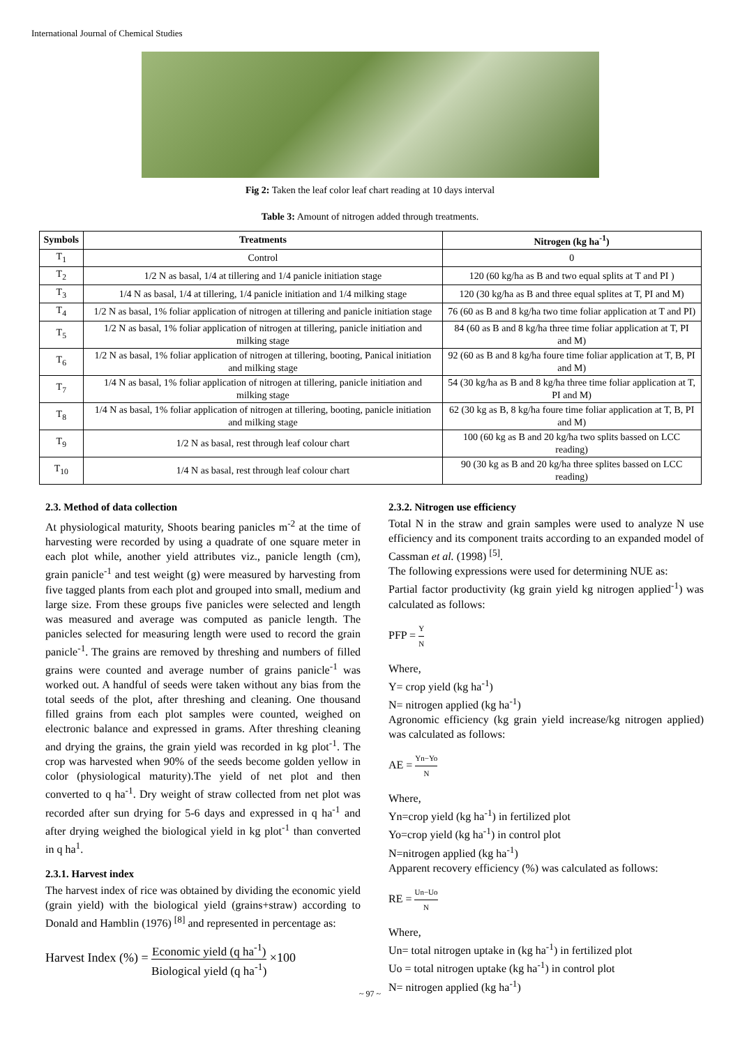International Journal of Chemical Studies
Fig 2: Taken the leaf color leaf chart reading at 10 days interval
Table 3: Amount of nitrogen added through treatments.
| Symbols | Treatments | Nitrogen (kg ha<sup>-1</sup>) |
| --- | --- | --- |
| T<sub>1</sub> | Control | 0 |
| T<sub>2</sub> | 1/2 N as basal, 1/4 at tillering and 1/4 panicle initiation stage | 120 (60 kg/ha as B and two equal splits at T and PI ) |
| T<sub>3</sub> | 1/4 N as basal, 1/4 at tillering, 1/4 panicle initiation and 1/4 milking stage | 120 (30 kg/ha as B and three equal splites at T, PI and M) |
| T<sub>4</sub> | 1/2 N as basal, 1% foliar application of nitrogen at tillering and panicle initiation stage | 76 (60 as B and 8 kg/ha two time foliar application at T and PI) |
| T<sub>5</sub> | 1/2 N as basal, 1% foliar application of nitrogen at tillering, panicle initiation and milking stage | 84 (60 as B and 8 kg/ha three time foliar application at T, PI and M) |
| T<sub>6</sub> | 1/2 N as basal, 1% foliar application of nitrogen at tillering, booting, Panical initiation and milking stage | 92 (60 as B and 8 kg/ha foure time foliar application at T, B, PI and M) |
| T<sub>7</sub> | 1/4 N as basal, 1% foliar application of nitrogen at tillering, panicle initiation and milking stage | 54 (30 kg/ha as B and 8 kg/ha three time foliar application at T, PI and M) |
| T<sub>8</sub> | 1/4 N as basal, 1% foliar application of nitrogen at tillering, booting, panicle initiation and milking stage | 62 (30 kg as B, 8 kg/ha foure time foliar application at T, B, PI and M) |
| T<sub>9</sub> | 1/2 N as basal, rest through leaf colour chart | 100 (60 kg as B and 20 kg/ha two splits bassed on LCC reading) |
| T<sub>10</sub> | 1/4 N as basal, rest through leaf colour chart | 90 (30 kg as B and 20 kg/ha three splites bassed on LCC reading) |
2.3. Method of data collection
At physiological maturity, Shoots bearing panicles m<sup>-2</sup> at the time of harvesting were recorded by using a quadrate of one square meter in each plot while, another yield attributes viz., panicle length (cm), grain panicle<sup>-1</sup> and test weight (g) were measured by harvesting from five tagged plants from each plot and grouped into small, medium and large size. From these groups five panicles were selected and length was measured and average was computed as panicle length. The panicles selected for measuring length were used to record the grain panicle<sup>-1</sup>. The grains are removed by threshing and numbers of filled grains were counted and average number of grains panicle<sup>-1</sup> was worked out. A handful of seeds were taken without any bias from the total seeds of the plot, after threshing and cleaning. One thousand filled grains from each plot samples were counted, weighed on electronic balance and expressed in grams. After threshing cleaning and drying the grains, the grain yield was recorded in kg plot<sup>-1</sup>. The crop was harvested when 90% of the seeds become golden yellow in color (physiological maturity).The yield of net plot and then converted to q ha<sup>-1</sup>. Dry weight of straw collected from net plot was recorded after sun drying for 5-6 days and expressed in q ha<sup>-1</sup> and after drying weighed the biological yield in kg plot<sup>-1</sup> than converted in q ha<sup>1</sup>.
2.3.1. Harvest index
The harvest index of rice was obtained by dividing the economic yield (grain yield) with the biological yield (grains+straw) according to Donald and Hamblin (1976) <sup>[8]</sup> and represented in percentage as:
Harvest Index (%) = Economic yield (q ha<sup>-1</sup>) Biological yield (q ha<sup>-1</sup>) ×100
2.3.2. Nitrogen use efficiency
Total N in the straw and grain samples were used to analyze N use efficiency and its component traits according to an expanded model of Cassman et al. (1998) <sup>[5]</sup>.
The following expressions were used for determining NUE as:
Partial factor productivity (kg grain yield kg nitrogen applied<sup>-1</sup>) was calculated as follows:
PFP = Y N
Where,
Y= crop yield (kg ha<sup>-1</sup>)
N= nitrogen applied (kg ha<sup>-1</sup>)
Agronomic efficiency (kg grain yield increase/kg nitrogen applied) was calculated as follows:
AE = Yn−Yo N
Where,
Yn=crop yield (kg ha<sup>-1</sup>) in fertilized plot
Yo=crop yield (kg ha<sup>-1</sup>) in control plot
N=nitrogen applied (kg ha<sup>-1</sup>)
Apparent recovery efficiency (%) was calculated as follows:
RE = Un−Uo N
Where,
Un= total nitrogen uptake in (kg ha<sup>-1</sup>) in fertilized plot
Uo = total nitrogen uptake (kg ha<sup>-1</sup>) in control plot
N= nitrogen applied (kg ha<sup>-1</sup>)
~ 97 ~